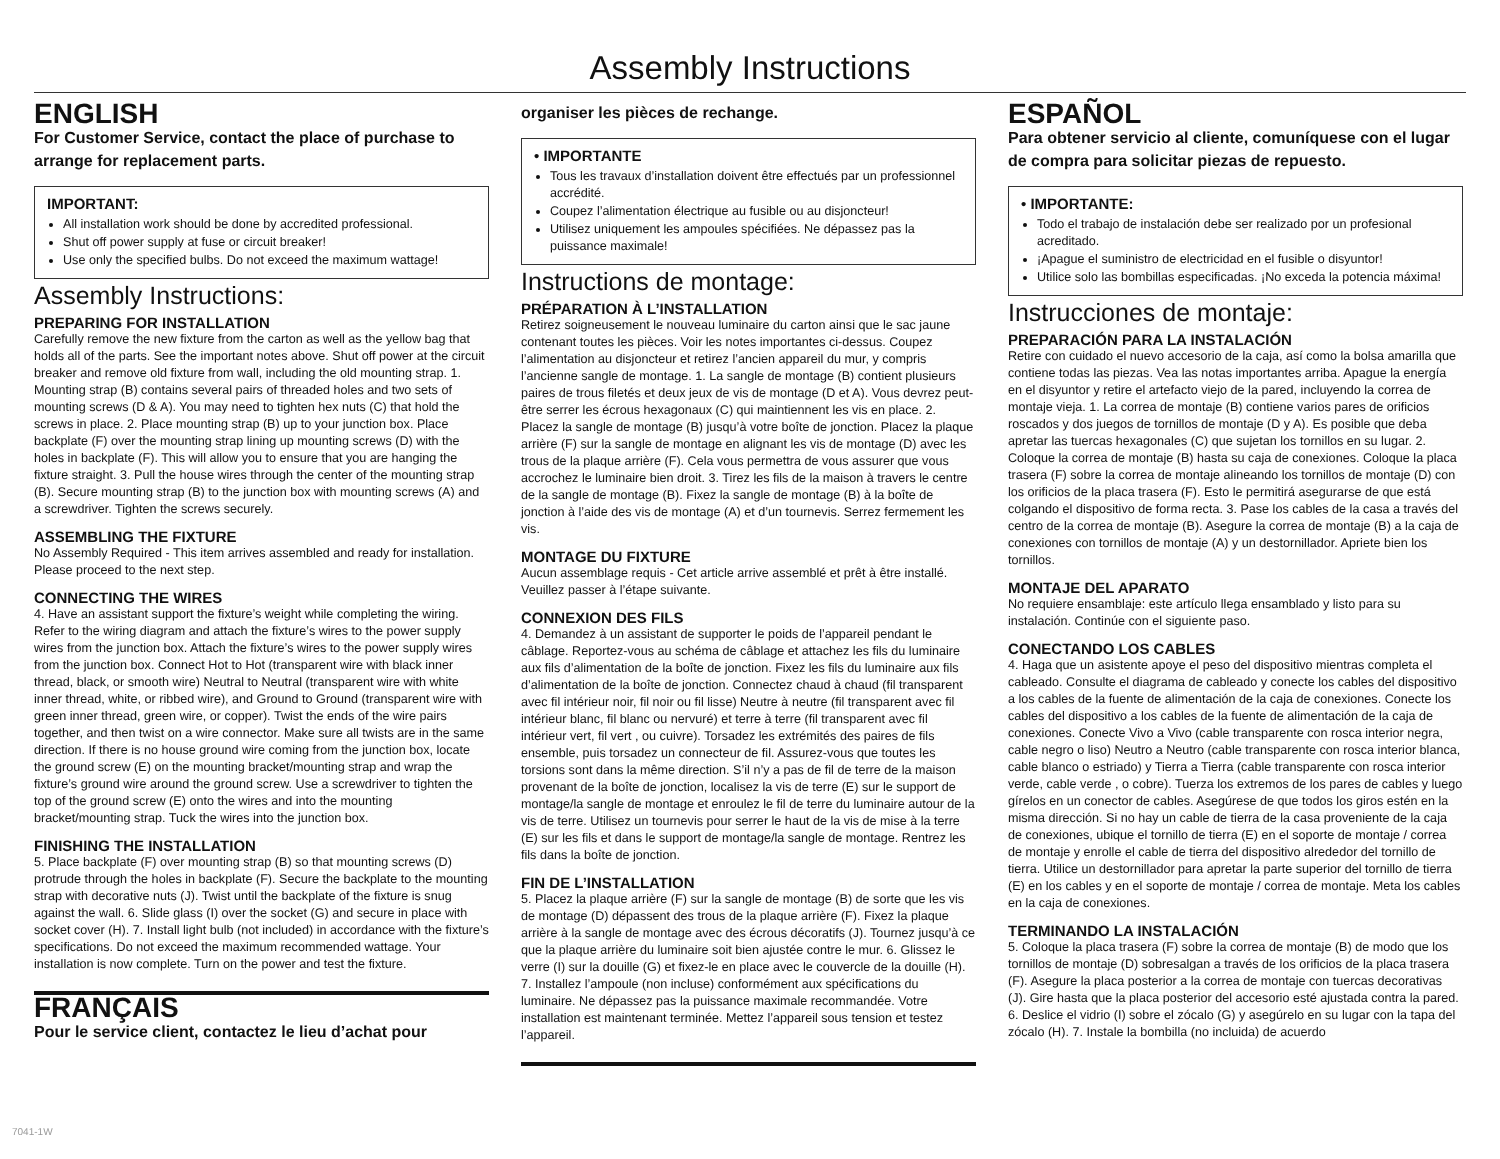Assembly Instructions
ENGLISH
For Customer Service, contact the place of purchase to arrange for replacement parts.
IMPORTANT:
All installation work should be done by accredited professional.
Shut off power supply at fuse or circuit breaker!
Use only the specified bulbs. Do not exceed the maximum wattage!
Assembly Instructions:
PREPARING FOR INSTALLATION
Carefully remove the new fixture from the carton as well as the yellow bag that holds all of the parts. See the important notes above. Shut off power at the circuit breaker and remove old fixture from wall, including the old mounting strap. 1. Mounting strap (B) contains several pairs of threaded holes and two sets of mounting screws (D & A). You may need to tighten hex nuts (C) that hold the screws in place. 2. Place mounting strap (B) up to your junction box. Place backplate (F) over the mounting strap lining up mounting screws (D) with the holes in backplate (F). This will allow you to ensure that you are hanging the fixture straight. 3. Pull the house wires through the center of the mounting strap (B). Secure mounting strap (B) to the junction box with mounting screws (A) and a screwdriver. Tighten the screws securely.
ASSEMBLING THE FIXTURE
No Assembly Required - This item arrives assembled and ready for installation. Please proceed to the next step.
CONNECTING THE WIRES
4. Have an assistant support the fixture’s weight while completing the wiring. Refer to the wiring diagram and attach the fixture’s wires to the power supply wires from the junction box. Attach the fixture’s wires to the power supply wires from the junction box. Connect Hot to Hot (transparent wire with black inner thread, black, or smooth wire) Neutral to Neutral (transparent wire with white inner thread, white, or ribbed wire), and Ground to Ground (transparent wire with green inner thread, green wire, or copper). Twist the ends of the wire pairs together, and then twist on a wire connector. Make sure all twists are in the same direction. If there is no house ground wire coming from the junction box, locate the ground screw (E) on the mounting bracket/mounting strap and wrap the fixture’s ground wire around the ground screw. Use a screwdriver to tighten the top of the ground screw (E) onto the wires and into the mounting bracket/mounting strap. Tuck the wires into the junction box.
FINISHING THE INSTALLATION
5. Place backplate (F) over mounting strap (B) so that mounting screws (D) protrude through the holes in backplate (F). Secure the backplate to the mounting strap with decorative nuts (J). Twist until the backplate of the fixture is snug against the wall. 6. Slide glass (I) over the socket (G) and secure in place with socket cover (H). 7. Install light bulb (not included) in accordance with the fixture’s specifications. Do not exceed the maximum recommended wattage. Your installation is now complete. Turn on the power and test the fixture.
FRANÇAIS
Pour le service client, contactez le lieu d’achat pour
organiser les pièces de rechange.
• IMPORTANTE
Tous les travaux d’installation doivent être effectués par un professionnel accrédité.
Coupez l’alimentation électrique au fusible ou au disjoncteur!
Utilisez uniquement les ampoules spécifiées. Ne dépassez pas la puissance maximale!
Instructions de montage:
PRÉPARATION À L’INSTALLATION
Retirez soigneusement le nouveau luminaire du carton ainsi que le sac jaune contenant toutes les pièces. Voir les notes importantes ci-dessus. Coupez l’alimentation au disjoncteur et retirez l’ancien appareil du mur, y compris l’ancienne sangle de montage. 1. La sangle de montage (B) contient plusieurs paires de trous filetés et deux jeux de vis de montage (D et A). Vous devrez peut-être serrer les écrous hexagonaux (C) qui maintiennent les vis en place. 2. Placez la sangle de montage (B) jusqu’à votre boîte de jonction. Placez la plaque arrière (F) sur la sangle de montage en alignant les vis de montage (D) avec les trous de la plaque arrière (F). Cela vous permettra de vous assurer que vous accrochez le luminaire bien droit. 3. Tirez les fils de la maison à travers le centre de la sangle de montage (B). Fixez la sangle de montage (B) à la boîte de jonction à l’aide des vis de montage (A) et d’un tournevis. Serrez fermement les vis.
MONTAGE DU FIXTURE
Aucun assemblage requis - Cet article arrive assemblé et prêt à être installé. Veuillez passer à l’étape suivante.
CONNEXION DES FILS
4. Demandez à un assistant de supporter le poids de l’appareil pendant le câblage. Reportez-vous au schéma de câblage et attachez les fils du luminaire aux fils d’alimentation de la boîte de jonction. Fixez les fils du luminaire aux fils d’alimentation de la boîte de jonction. Connectez chaud à chaud (fil transparent avec fil intérieur noir, fil noir ou fil lisse) Neutre à neutre (fil transparent avec fil intérieur blanc, fil blanc ou nervuré) et terre à terre (fil transparent avec fil intérieur vert, fil vert , ou cuivre). Torsadez les extrémités des paires de fils ensemble, puis torsadez un connecteur de fil. Assurez-vous que toutes les torsions sont dans la même direction. S’il n’y a pas de fil de terre de la maison provenant de la boîte de jonction, localisez la vis de terre (E) sur le support de montage/la sangle de montage et enroulez le fil de terre du luminaire autour de la vis de terre. Utilisez un tournevis pour serrer le haut de la vis de mise à la terre (E) sur les fils et dans le support de montage/la sangle de montage. Rentrez les fils dans la boîte de jonction.
FIN DE L’INSTALLATION
5. Placez la plaque arrière (F) sur la sangle de montage (B) de sorte que les vis de montage (D) dépassent des trous de la plaque arrière (F). Fixez la plaque arrière à la sangle de montage avec des écrous décoratifs (J). Tournez jusqu’à ce que la plaque arrière du luminaire soit bien ajustée contre le mur. 6. Glissez le verre (I) sur la douille (G) et fixez-le en place avec le couvercle de la douille (H). 7. Installez l’ampoule (non incluse) conformément aux spécifications du luminaire. Ne dépassez pas la puissance maximale recommandée. Votre installation est maintenant terminée. Mettez l’appareil sous tension et testez l’appareil.
ESPAÑOL
Para obtener servicio al cliente, comuníquese con el lugar de compra para solicitar piezas de repuesto.
• IMPORTANTE:
Todo el trabajo de instalación debe ser realizado por un profesional acreditado.
¡Apague el suministro de electricidad en el fusible o disyuntor!
Utilice solo las bombillas especificadas. ¡No exceda la potencia máxima!
Instrucciones de montaje:
PREPARACIÓN PARA LA INSTALACIÓN
Retire con cuidado el nuevo accesorio de la caja, así como la bolsa amarilla que contiene todas las piezas. Vea las notas importantes arriba. Apague la energía en el disyuntor y retire el artefacto viejo de la pared, incluyendo la correa de montaje vieja. 1. La correa de montaje (B) contiene varios pares de orificios roscados y dos juegos de tornillos de montaje (D y A). Es posible que deba apretar las tuercas hexagonales (C) que sujetan los tornillos en su lugar. 2. Coloque la correa de montaje (B) hasta su caja de conexiones. Coloque la placa trasera (F) sobre la correa de montaje alineando los tornillos de montaje (D) con los orificios de la placa trasera (F). Esto le permitirá asegurarse de que está colgando el dispositivo de forma recta. 3. Pase los cables de la casa a través del centro de la correa de montaje (B). Asegure la correa de montaje (B) a la caja de conexiones con tornillos de montaje (A) y un destornillador. Apriete bien los tornillos.
MONTAJE DEL APARATO
No requiere ensamblaje: este artículo llega ensamblado y listo para su instalación. Continúe con el siguiente paso.
CONECTANDO LOS CABLES
4. Haga que un asistente apoye el peso del dispositivo mientras completa el cableado. Consulte el diagrama de cableado y conecte los cables del dispositivo a los cables de la fuente de alimentación de la caja de conexiones. Conecte los cables del dispositivo a los cables de la fuente de alimentación de la caja de conexiones. Conecte Vivo a Vivo (cable transparente con rosca interior negra, cable negro o liso) Neutro a Neutro (cable transparente con rosca interior blanca, cable blanco o estriado) y Tierra a Tierra (cable transparente con rosca interior verde, cable verde , o cobre). Tuerza los extremos de los pares de cables y luego gírelos en un conector de cables. Asegúrese de que todos los giros estén en la misma dirección. Si no hay un cable de tierra de la casa proveniente de la caja de conexiones, ubique el tornillo de tierra (E) en el soporte de montaje / correa de montaje y enrolle el cable de tierra del dispositivo alrededor del tornillo de tierra. Utilice un destornillador para apretar la parte superior del tornillo de tierra (E) en los cables y en el soporte de montaje / correa de montaje. Meta los cables en la caja de conexiones.
TERMINANDO LA INSTALACIÓN
5. Coloque la placa trasera (F) sobre la correa de montaje (B) de modo que los tornillos de montaje (D) sobresalgan a través de los orificios de la placa trasera (F). Asegure la placa posterior a la correa de montaje con tuercas decorativas (J). Gire hasta que la placa posterior del accesorio esté ajustada contra la pared. 6. Deslice el vidrio (I) sobre el zócalo (G) y asegúrelo en su lugar con la tapa del zócalo (H). 7. Instale la bombilla (no incluida) de acuerdo
7041-1W